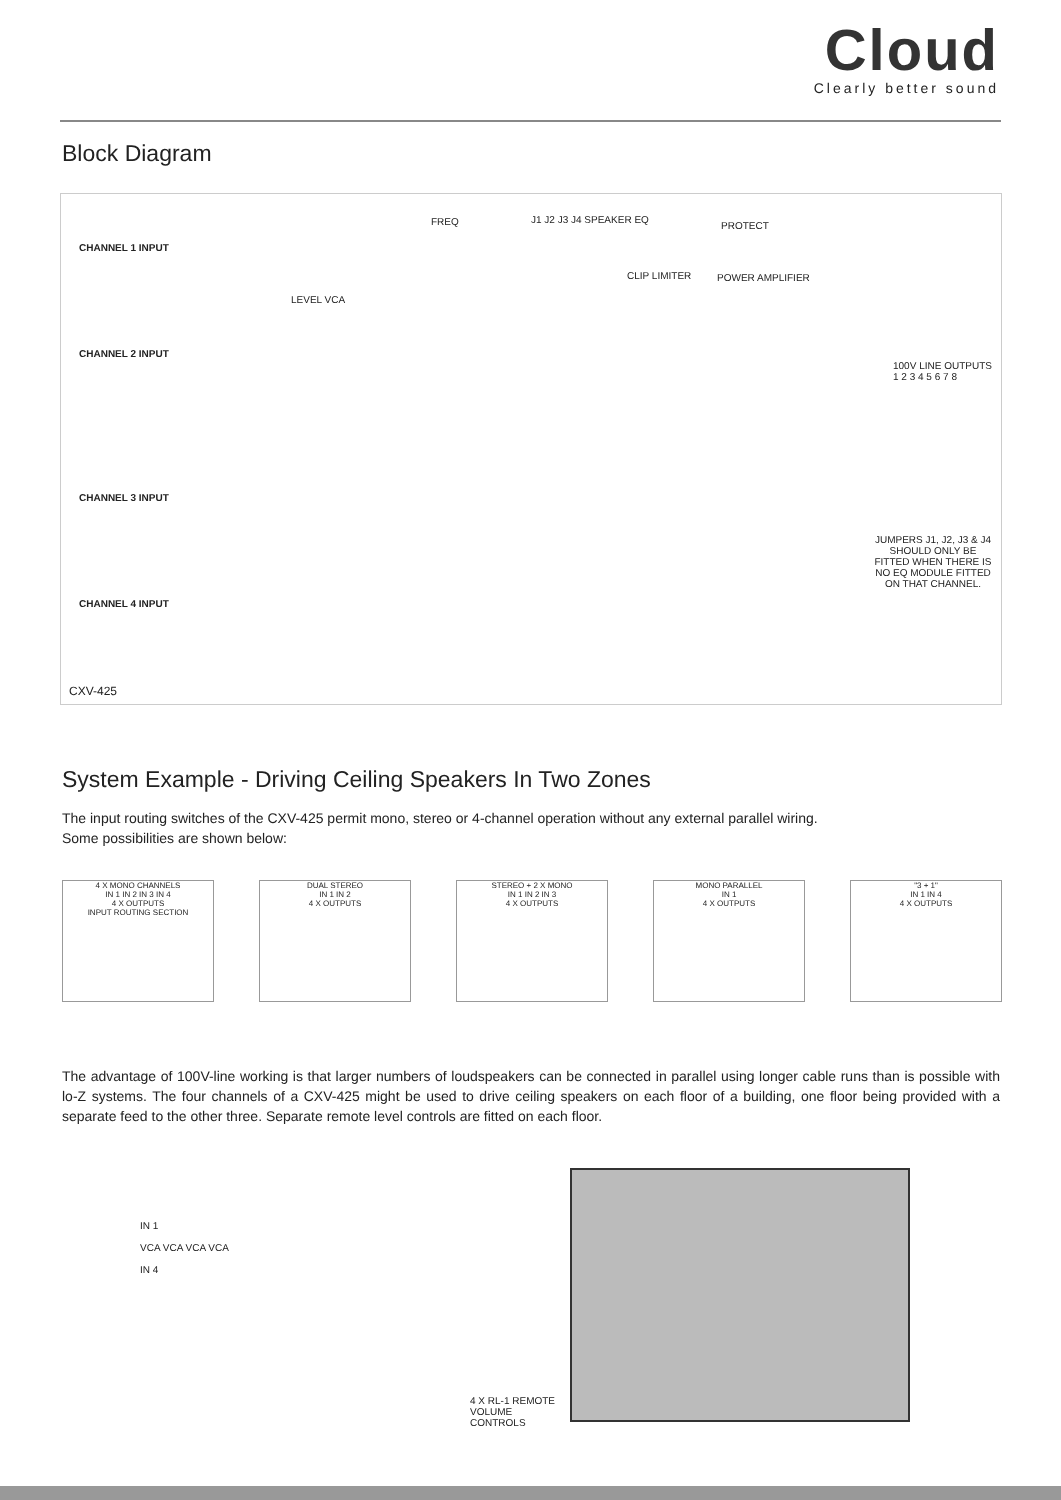Cloud
Clearly better sound
Block Diagram
CHANNEL 1 INPUT
CHANNEL 2 INPUT
CHANNEL 3 INPUT
CHANNEL 4 INPUT
LEVEL VCA
FREQ J1 J2 J3 J4 SPEAKER EQ
CLIP LIMITER
PROTECT
POWER AMPLIFIER
100V LINE OUTPUTS
1 2 3 4 5 6 7 8
JUMPERS J1, J2, J3 & J4 SHOULD ONLY BE FITTED WHEN THERE IS NO EQ MODULE FITTED ON THAT CHANNEL.
CXV-425
System Example - Driving Ceiling Speakers In Two Zones
The input routing switches of the CXV-425 permit mono, stereo or 4-channel operation without any external parallel wiring.
Some possibilities are shown below:
4 X MONO CHANNELS
IN 1 IN 2 IN 3 IN 4
4 X OUTPUTS
INPUT ROUTING SECTION
DUAL STEREO
IN 1 IN 2
4 X OUTPUTS
STEREO + 2 X MONO
IN 1 IN 2 IN 3
4 X OUTPUTS
MONO PARALLEL
IN 1
4 X OUTPUTS
"3 + 1"
IN 1 IN 4
4 X OUTPUTS
The advantage of 100V-line working is that larger numbers of loudspeakers can be connected in parallel using longer cable runs than is possible with lo-Z systems. The four channels of a CXV-425 might be used to drive ceiling speakers on each floor of a building, one floor being provided with a separate feed to the other three. Separate remote level controls are fitted on each floor.
IN 1
VCA VCA VCA VCA
IN 4
4 X RL-1 REMOTE
VOLUME CONTROLS